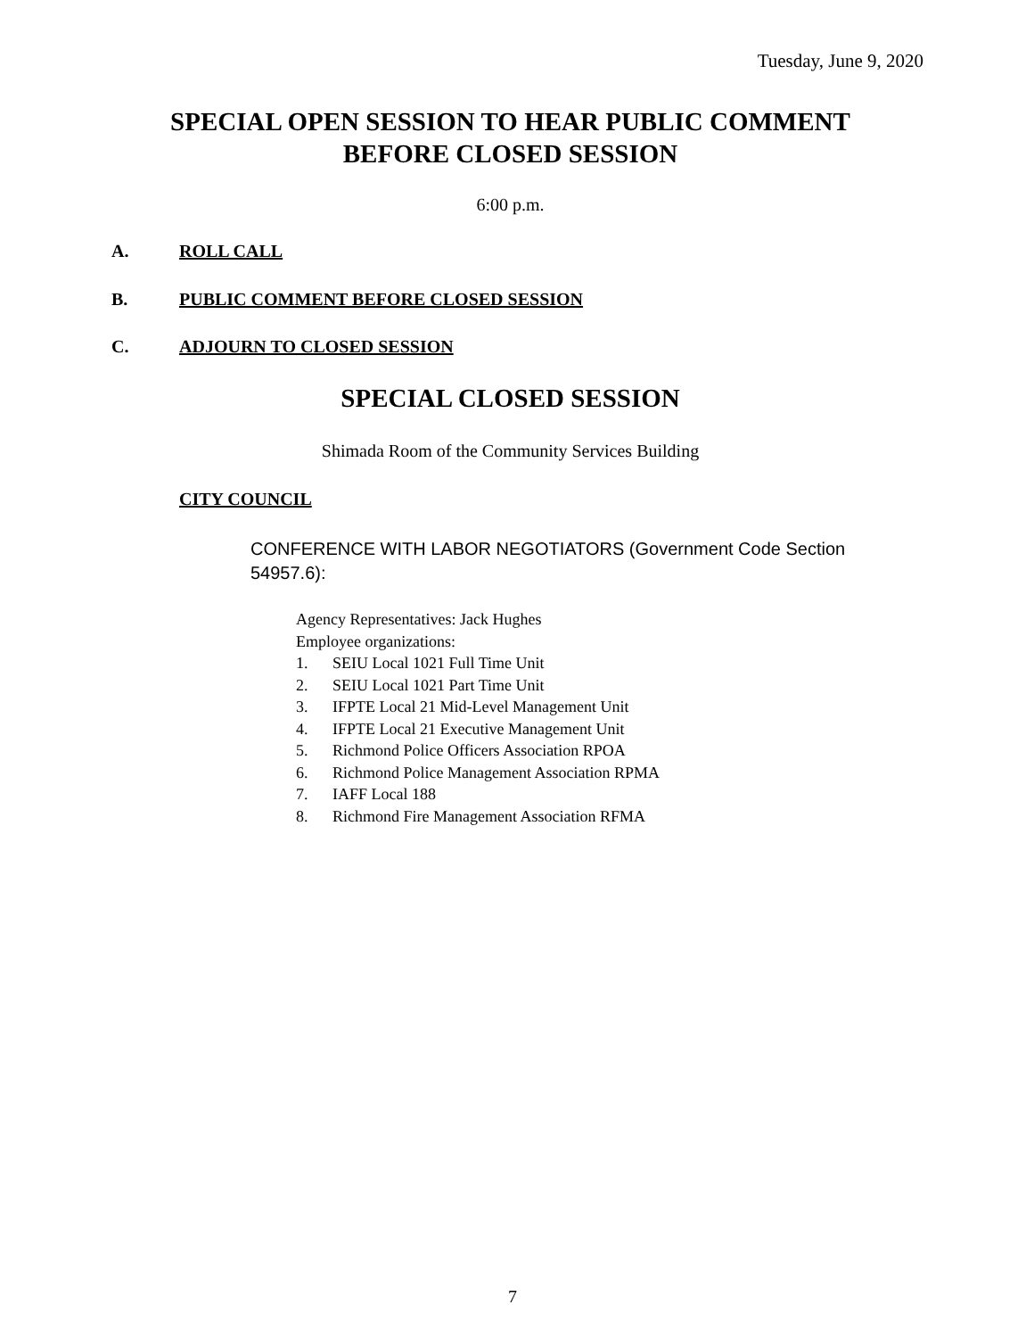Tuesday, June 9, 2020
SPECIAL OPEN SESSION TO HEAR PUBLIC COMMENT
BEFORE CLOSED SESSION
6:00 p.m.
A. ROLL CALL
B. PUBLIC COMMENT BEFORE CLOSED SESSION
C. ADJOURN TO CLOSED SESSION
SPECIAL CLOSED SESSION
Shimada Room of the Community Services Building
CITY COUNCIL
CONFERENCE WITH LABOR NEGOTIATORS (Government Code Section 54957.6):
Agency Representatives: Jack Hughes
Employee organizations:
1. SEIU Local 1021 Full Time Unit
2. SEIU Local 1021 Part Time Unit
3. IFPTE Local 21 Mid-Level Management Unit
4. IFPTE Local 21 Executive Management Unit
5. Richmond Police Officers Association RPOA
6. Richmond Police Management Association RPMA
7. IAFF Local 188
8. Richmond Fire Management Association RFMA
7